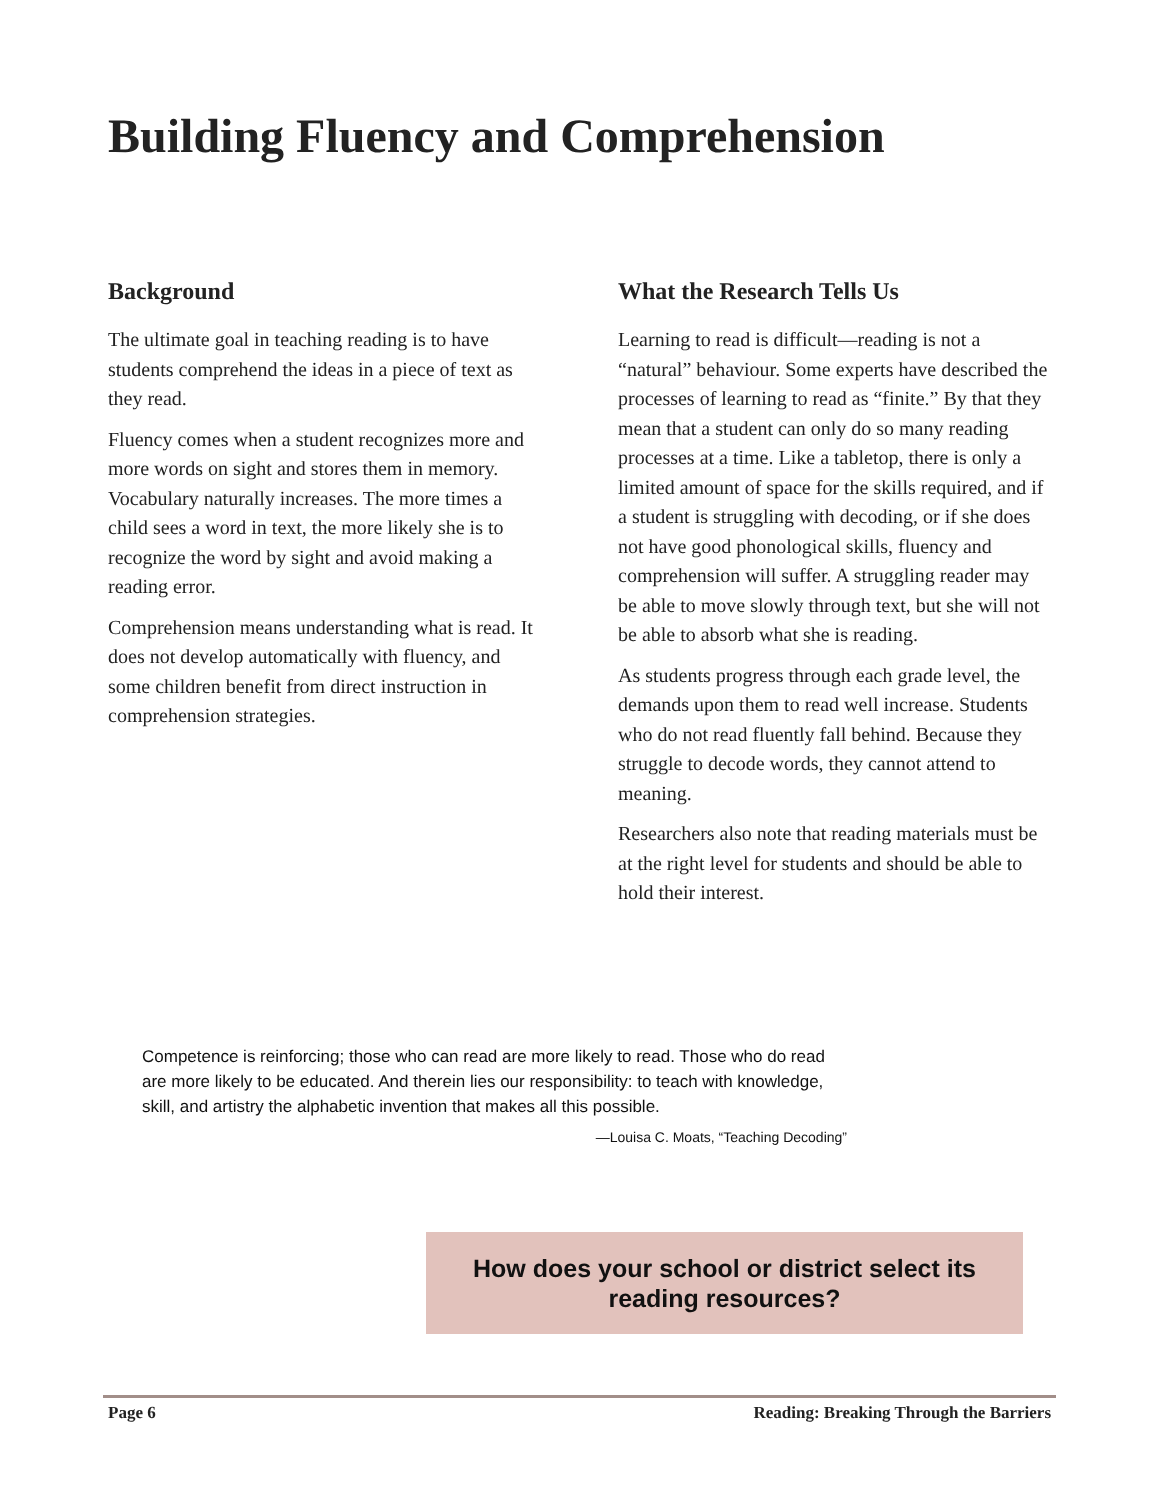Building Fluency and Comprehension
Background
The ultimate goal in teaching reading is to have students comprehend the ideas in a piece of text as they read.
Fluency comes when a student recognizes more and more words on sight and stores them in memory. Vocabulary naturally increases. The more times a child sees a word in text, the more likely she is to recognize the word by sight and avoid making a reading error.
Comprehension means understanding what is read. It does not develop automatically with fluency, and some children benefit from direct instruction in comprehension strategies.
What the Research Tells Us
Learning to read is difficult—reading is not a “natural” behaviour. Some experts have described the processes of learning to read as “finite.” By that they mean that a student can only do so many reading processes at a time. Like a tabletop, there is only a limited amount of space for the skills required, and if a student is struggling with decoding, or if she does not have good phonological skills, fluency and comprehension will suffer. A struggling reader may be able to move slowly through text, but she will not be able to absorb what she is reading.
As students progress through each grade level, the demands upon them to read well increase. Students who do not read fluently fall behind. Because they struggle to decode words, they cannot attend to meaning.
Researchers also note that reading materials must be at the right level for students and should be able to hold their interest.
Competence is reinforcing; those who can read are more likely to read. Those who do read are more likely to be educated. And therein lies our responsibility: to teach with knowledge, skill, and artistry the alphabetic invention that makes all this possible.
—Louisa C. Moats, “Teaching Decoding”
How does your school or district select its
reading resources?
Page 6 Reading: Breaking Through the Barriers